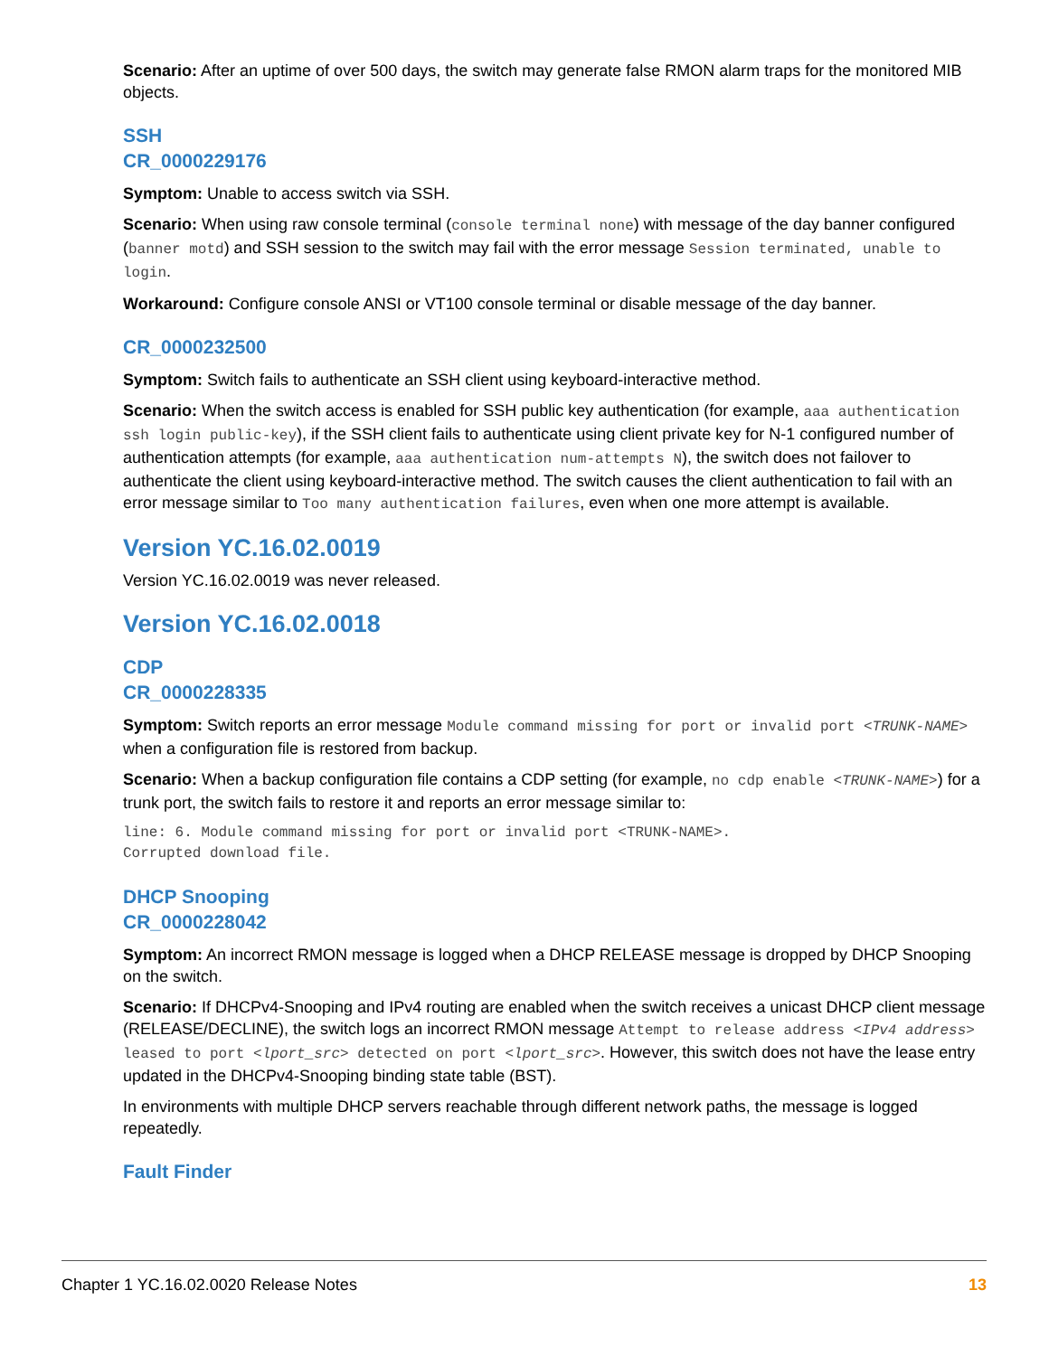Scenario: After an uptime of over 500 days, the switch may generate false RMON alarm traps for the monitored MIB objects.
SSH
CR_0000229176
Symptom: Unable to access switch via SSH.
Scenario: When using raw console terminal (console terminal none) with message of the day banner configured (banner motd) and SSH session to the switch may fail with the error message Session terminated, unable to login.
Workaround: Configure console ANSI or VT100 console terminal or disable message of the day banner.
CR_0000232500
Symptom: Switch fails to authenticate an SSH client using keyboard-interactive method.
Scenario: When the switch access is enabled for SSH public key authentication (for example, aaa authentication ssh login public-key), if the SSH client fails to authenticate using client private key for N-1 configured number of authentication attempts (for example, aaa authentication num-attempts N), the switch does not failover to authenticate the client using keyboard-interactive method. The switch causes the client authentication to fail with an error message similar to Too many authentication failures, even when one more attempt is available.
Version YC.16.02.0019
Version YC.16.02.0019 was never released.
Version YC.16.02.0018
CDP
CR_0000228335
Symptom: Switch reports an error message Module command missing for port or invalid port <TRUNK-NAME> when a configuration file is restored from backup.
Scenario: When a backup configuration file contains a CDP setting (for example, no cdp enable <TRUNK-NAME>) for a trunk port, the switch fails to restore it and reports an error message similar to:
line: 6. Module command missing for port or invalid port <TRUNK-NAME>.
Corrupted download file.
DHCP Snooping
CR_0000228042
Symptom: An incorrect RMON message is logged when a DHCP RELEASE message is dropped by DHCP Snooping on the switch.
Scenario: If DHCPv4-Snooping and IPv4 routing are enabled when the switch receives a unicast DHCP client message (RELEASE/DECLINE), the switch logs an incorrect RMON message Attempt to release address <IPv4 address> leased to port <lport_src> detected on port <lport_src>. However, this switch does not have the lease entry updated in the DHCPv4-Snooping binding state table (BST).
In environments with multiple DHCP servers reachable through different network paths, the message is logged repeatedly.
Fault Finder
Chapter 1 YC.16.02.0020 Release Notes 13